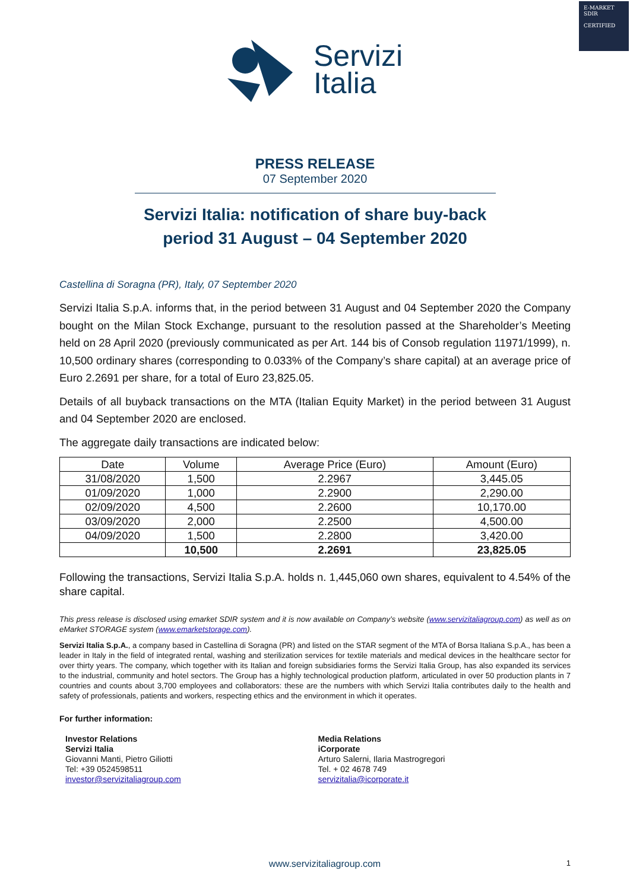E-MARKET
SDIR
CERTIFIED
Servizi
Italia
PRESS RELEASE
07 September 2020
Servizi Italia: notification of share buy-back
period 31 August – 04 September 2020
Castellina di Soragna (PR), Italy, 07 September 2020
Servizi Italia S.p.A. informs that, in the period between 31 August and 04 September 2020 the Company bought on the Milan Stock Exchange, pursuant to the resolution passed at the Shareholder’s Meeting held on 28 April 2020 (previously communicated as per Art. 144 bis of Consob regulation 11971/1999), n. 10,500 ordinary shares (corresponding to 0.033% of the Company’s share capital) at an average price of Euro 2.2691 per share, for a total of Euro 23,825.05.
Details of all buyback transactions on the MTA (Italian Equity Market) in the period between 31 August and 04 September 2020 are enclosed.
The aggregate daily transactions are indicated below:
| Date | Volume | Average Price (Euro) | Amount (Euro) |
| --- | --- | --- | --- |
| 31/08/2020 | 1,500 | 2.2967 | 3,445.05 |
| 01/09/2020 | 1,000 | 2.2900 | 2,290.00 |
| 02/09/2020 | 4,500 | 2.2600 | 10,170.00 |
| 03/09/2020 | 2,000 | 2.2500 | 4,500.00 |
| 04/09/2020 | 1,500 | 2.2800 | 3,420.00 |
| | 10,500 | 2.2691 | 23,825.05 |
Following the transactions, Servizi Italia S.p.A. holds n. 1,445,060 own shares, equivalent to 4.54% of the share capital.
This press release is disclosed using emarket SDIR system and it is now available on Company’s website (www.servizitaliagroup.com) as well as on eMarket STORAGE system (www.emarketstorage.com).
Servizi Italia S.p.A., a company based in Castellina di Soragna (PR) and listed on the STAR segment of the MTA of Borsa Italiana S.p.A., has been a leader in Italy in the field of integrated rental, washing and sterilization services for textile materials and medical devices in the healthcare sector for over thirty years. The company, which together with its Italian and foreign subsidiaries forms the Servizi Italia Group, has also expanded its services to the industrial, community and hotel sectors. The Group has a highly technological production platform, articulated in over 50 production plants in 7 countries and counts about 3,700 employees and collaborators: these are the numbers with which Servizi Italia contributes daily to the health and safety of professionals, patients and workers, respecting ethics and the environment in which it operates.
For further information:
Investor Relations
Servizi Italia
Giovanni Manti, Pietro Giliotti
Tel: +39 0524598511
investor@servizitaliagroup.com
Media Relations
iCorporate
Arturo Salerni, Ilaria Mastrogregori
Tel. + 02 4678 749
servizitalia@icorporate.it
www.servizitaliagroup.com
1